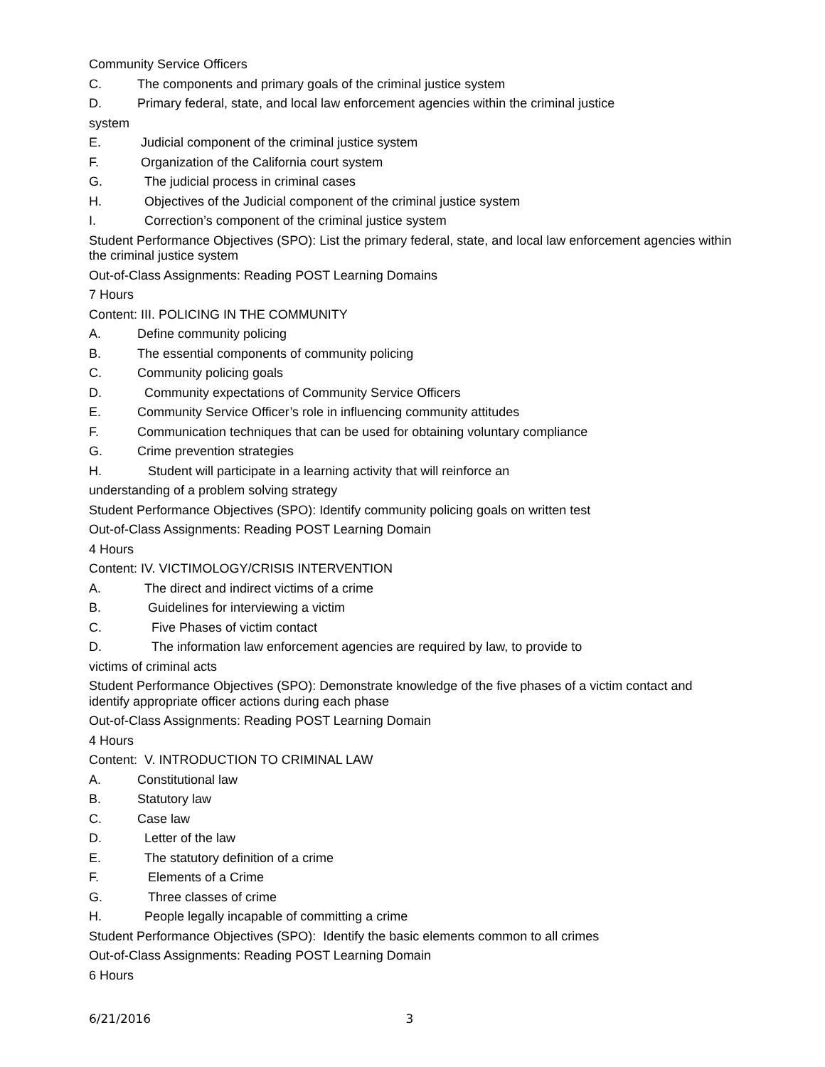Community Service Officers
C. The components and primary goals of the criminal justice system
D. Primary federal, state, and local law enforcement agencies within the criminal justice
system
E. Judicial component of the criminal justice system
F. Organization of the California court system
G. The judicial process in criminal cases
H. Objectives of the Judicial component of the criminal justice system
I. Correction’s component of the criminal justice system
Student Performance Objectives (SPO): List the primary federal, state, and local law enforcement agencies within the criminal justice system
Out-of-Class Assignments: Reading POST Learning Domains
7 Hours
Content: III. POLICING IN THE COMMUNITY
A. Define community policing
B. The essential components of community policing
C. Community policing goals
D. Community expectations of Community Service Officers
E. Community Service Officer’s role in influencing community attitudes
F. Communication techniques that can be used for obtaining voluntary compliance
G. Crime prevention strategies
H. Student will participate in a learning activity that will reinforce an
understanding of a problem solving strategy
Student Performance Objectives (SPO): Identify community policing goals on written test
Out-of-Class Assignments: Reading POST Learning Domain
4 Hours
Content: IV. VICTIMOLOGY/CRISIS INTERVENTION
A. The direct and indirect victims of a crime
B. Guidelines for interviewing a victim
C. Five Phases of victim contact
D. The information law enforcement agencies are required by law, to provide to
victims of criminal acts
Student Performance Objectives (SPO): Demonstrate knowledge of the five phases of a victim contact and identify appropriate officer actions during each phase
Out-of-Class Assignments: Reading POST Learning Domain
4 Hours
Content: V. INTRODUCTION TO CRIMINAL LAW
A. Constitutional law
B. Statutory law
C. Case law
D. Letter of the law
E. The statutory definition of a crime
F. Elements of a Crime
G. Three classes of crime
H. People legally incapable of committing a crime
Student Performance Objectives (SPO): Identify the basic elements common to all crimes
Out-of-Class Assignments: Reading POST Learning Domain
6 Hours
6/21/2016 3